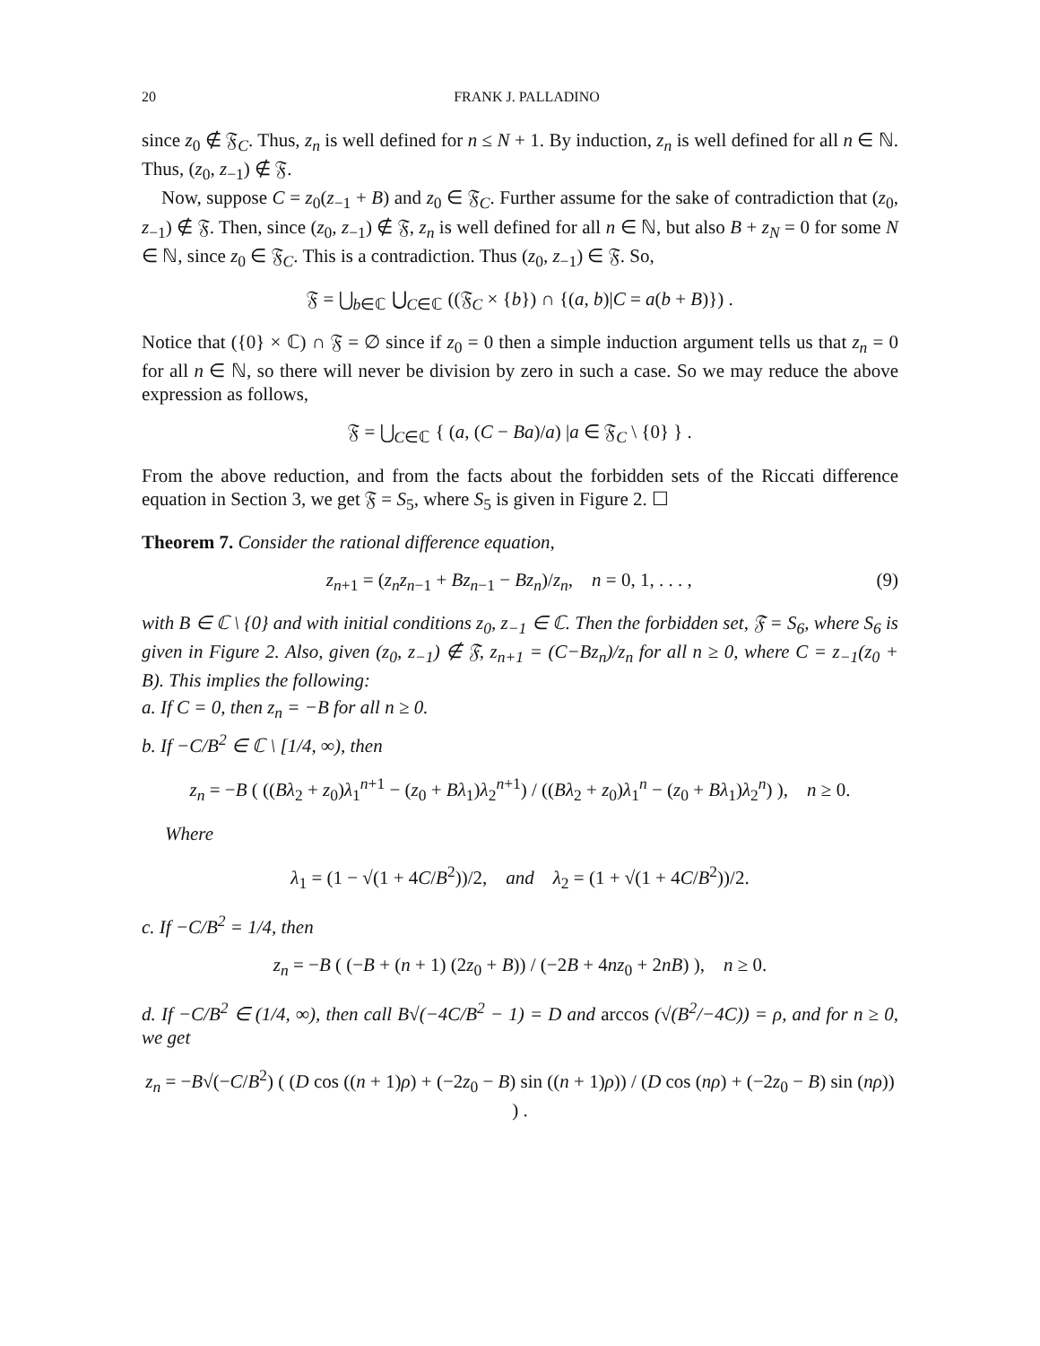20 FRANK J. PALLADINO
since z<sub>0</sub> ∉ 𝔉<sub>C</sub>. Thus, z<sub>n</sub> is well defined for n ≤ N + 1. By induction, z<sub>n</sub> is well defined for all n ∈ ℕ. Thus, (z<sub>0</sub>, z<sub>−1</sub>) ∉ 𝔉.
Now, suppose C = z<sub>0</sub>(z<sub>−1</sub> + B) and z<sub>0</sub> ∈ 𝔉<sub>C</sub>. Further assume for the sake of contradiction that (z<sub>0</sub>, z<sub>−1</sub>) ∉ 𝔉. Then, since (z<sub>0</sub>, z<sub>−1</sub>) ∉ 𝔉, z<sub>n</sub> is well defined for all n ∈ ℕ, but also B + z<sub>N</sub> = 0 for some N ∈ ℕ, since z<sub>0</sub> ∈ 𝔉<sub>C</sub>. This is a contradiction. Thus (z<sub>0</sub>, z<sub>−1</sub>) ∈ 𝔉. So,
𝔉 = ⋃<sub>b∈ℂ</sub> ⋃<sub>C∈ℂ</sub> ((𝔉<sub>C</sub> × {b}) ∩ {(a, b)|C = a(b + B)}) .
Notice that ({0} × ℂ) ∩ 𝔉 = ∅ since if z<sub>0</sub> = 0 then a simple induction argument tells us that z<sub>n</sub> = 0 for all n ∈ ℕ, so there will never be division by zero in such a case. So we may reduce the above expression as follows,
𝔉 = ⋃<sub>C∈ℂ</sub> { (a, (C − Ba)/a) |a ∈ 𝔉<sub>C</sub> \ {0} } .
From the above reduction, and from the facts about the forbidden sets of the Riccati difference equation in Section 3, we get 𝔉 = S<sub>5</sub>, where S<sub>5</sub> is given in Figure 2. ☐
Theorem 7. Consider the rational difference equation,
z<sub>n+1</sub> = (z<sub>n</sub>z<sub>n−1</sub> + Bz<sub>n−1</sub> − Bz<sub>n</sub>)/z<sub>n</sub>, n = 0, 1, . . . , (9)
with B ∈ ℂ \ {0} and with initial conditions z<sub>0</sub>, z<sub>−1</sub> ∈ ℂ. Then the forbidden set, 𝔉 = S<sub>6</sub>, where S<sub>6</sub> is given in Figure 2. Also, given (z<sub>0</sub>, z<sub>−1</sub>) ∉ 𝔉, z<sub>n+1</sub> = (C−Bz<sub>n</sub>)/z<sub>n</sub> for all n ≥ 0, where C = z<sub>−1</sub>(z<sub>0</sub> + B). This implies the following:
a. If C = 0, then z<sub>n</sub> = −B for all n ≥ 0.
b. If −C/B<sup>2</sup> ∈ ℂ \ [1/4, ∞), then
z<sub>n</sub> = −B ( ((Bλ<sub>2</sub> + z<sub>0</sub>)λ<sub>1</sub><sup>n+1</sup> − (z<sub>0</sub> + Bλ<sub>1</sub>)λ<sub>2</sub><sup>n+1</sup>) / ((Bλ<sub>2</sub> + z<sub>0</sub>)λ<sub>1</sub><sup>n</sup> − (z<sub>0</sub> + Bλ<sub>1</sub>)λ<sub>2</sub><sup>n</sup>) ), n ≥ 0.
Where
λ<sub>1</sub> = (1 − √(1 + 4C/B<sup>2</sup>))/2, and λ<sub>2</sub> = (1 + √(1 + 4C/B<sup>2</sup>))/2.
c. If −C/B<sup>2</sup> = 1/4, then
z<sub>n</sub> = −B ( (−B + (n + 1) (2z<sub>0</sub> + B)) / (−2B + 4nz<sub>0</sub> + 2nB) ), n ≥ 0.
d. If −C/B<sup>2</sup> ∈ (1/4, ∞), then call B√(−4C/B<sup>2</sup> − 1) = D and arccos (√(B<sup>2</sup>/−4C)) = ρ, and for n ≥ 0, we get
z<sub>n</sub> = −B√(−C/B<sup>2</sup>) ( (D cos ((n + 1)ρ) + (−2z<sub>0</sub> − B) sin ((n + 1)ρ)) / (D cos (nρ) + (−2z<sub>0</sub> − B) sin (nρ)) ) .